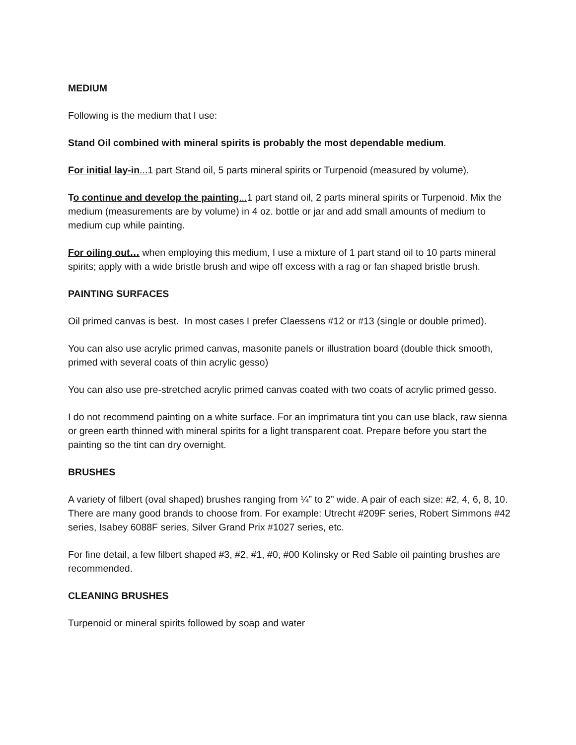MEDIUM
Following is the medium that I use:
Stand Oil combined with mineral spirits is probably the most dependable medium.
For initial lay-in... 1 part Stand oil, 5 parts mineral spirits or Turpenoid (measured by volume).
To continue and develop the painting... 1 part stand oil, 2 parts mineral spirits or Turpenoid. Mix the medium (measurements are by volume) in 4 oz. bottle or jar and add small amounts of medium to medium cup while painting.
For oiling out… when employing this medium, I use a mixture of 1 part stand oil to 10 parts mineral spirits; apply with a wide bristle brush and wipe off excess with a rag or fan shaped bristle brush.
PAINTING SURFACES
Oil primed canvas is best. In most cases I prefer Claessens #12 or #13 (single or double primed).
You can also use acrylic primed canvas, masonite panels or illustration board (double thick smooth, primed with several coats of thin acrylic gesso)
You can also use pre-stretched acrylic primed canvas coated with two coats of acrylic primed gesso.
I do not recommend painting on a white surface. For an imprimatura tint you can use black, raw sienna or green earth thinned with mineral spirits for a light transparent coat. Prepare before you start the painting so the tint can dry overnight.
BRUSHES
A variety of filbert (oval shaped) brushes ranging from ¼” to 2” wide. A pair of each size: #2, 4, 6, 8, 10. There are many good brands to choose from. For example: Utrecht #209F series, Robert Simmons #42 series, Isabey 6088F series, Silver Grand Prix #1027 series, etc.
For fine detail, a few filbert shaped #3, #2, #1, #0, #00 Kolinsky or Red Sable oil painting brushes are recommended.
CLEANING BRUSHES
Turpenoid or mineral spirits followed by soap and water